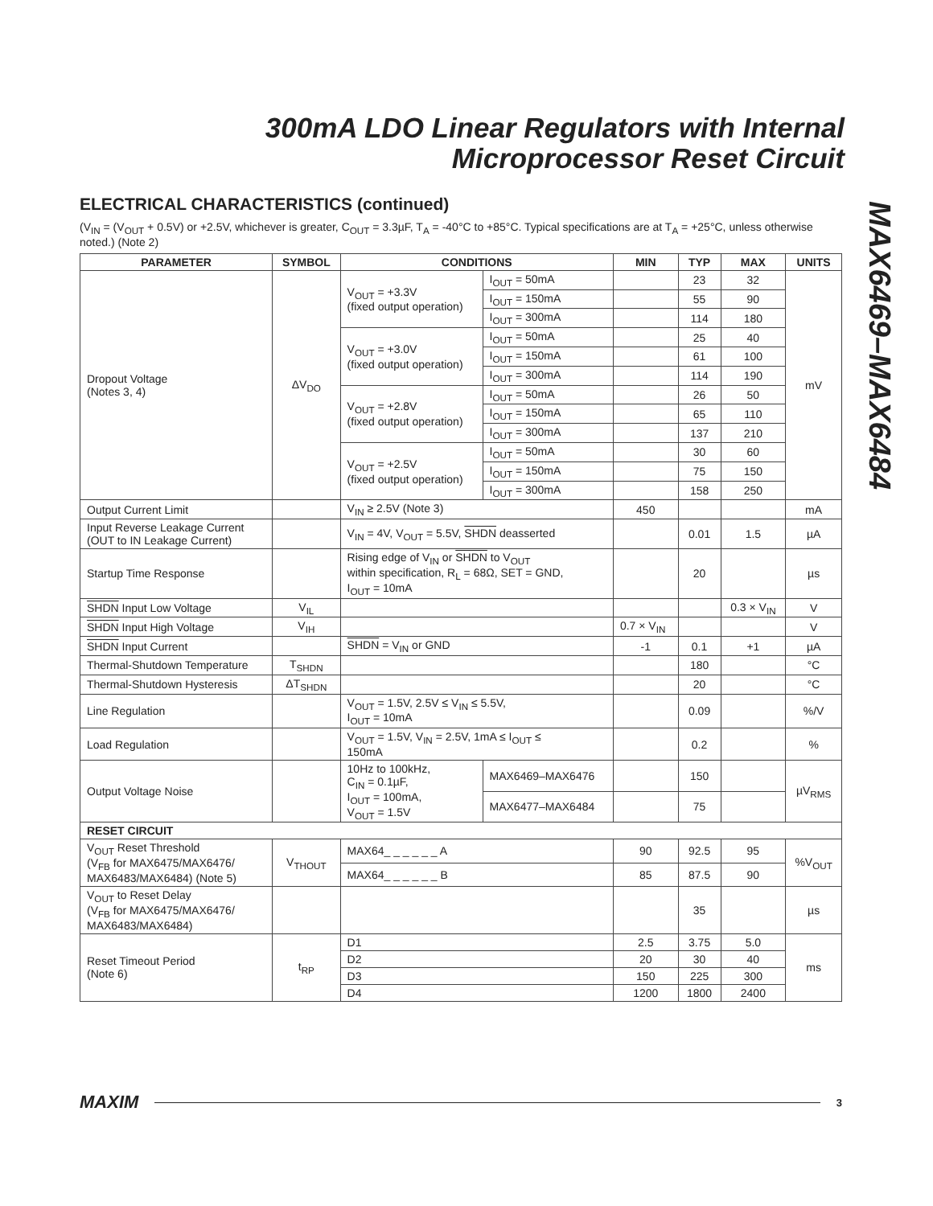300mA LDO Linear Regulators with Internal
Microprocessor Reset Circuit
MAX6469–MAX6484
ELECTRICAL CHARACTERISTICS (continued)
(V<sub>IN</sub> = (V<sub>OUT</sub> + 0.5V) or +2.5V, whichever is greater, C<sub>OUT</sub> = 3.3µF, T<sub>A</sub> = -40°C to +85°C. Typical specifications are at T<sub>A</sub> = +25°C, unless otherwise noted.) (Note 2)
| PARAMETER | SYMBOL | CONDITIONS | | MIN | TYP | MAX | UNITS |
| --- | --- | --- | --- | --- | --- | --- | --- |
| Dropout Voltage (Notes 3, 4) | ΔV<sub>DO</sub> | V<sub>OUT</sub> = +3.3V (fixed output operation) | I<sub>OUT</sub> = 50mA | | 23 | 32 | mV |
| | | | I<sub>OUT</sub> = 150mA | | 55 | 90 | |
| | | | I<sub>OUT</sub> = 300mA | | 114 | 180 | |
| | | V<sub>OUT</sub> = +3.0V (fixed output operation) | I<sub>OUT</sub> = 50mA | | 25 | 40 | |
| | | | I<sub>OUT</sub> = 150mA | | 61 | 100 | |
| | | | I<sub>OUT</sub> = 300mA | | 114 | 190 | |
| | | V<sub>OUT</sub> = +2.8V (fixed output operation) | I<sub>OUT</sub> = 50mA | | 26 | 50 | |
| | | | I<sub>OUT</sub> = 150mA | | 65 | 110 | |
| | | | I<sub>OUT</sub> = 300mA | | 137 | 210 | |
| | | V<sub>OUT</sub> = +2.5V (fixed output operation) | I<sub>OUT</sub> = 50mA | | 30 | 60 | |
| | | | I<sub>OUT</sub> = 150mA | | 75 | 150 | |
| | | | I<sub>OUT</sub> = 300mA | | 158 | 250 | |
| Output Current Limit | | V<sub>IN</sub> ≥ 2.5V (Note 3) | | 450 | | | mA |
| Input Reverse Leakage Current (OUT to IN Leakage Current) | | V<sub>IN</sub> = 4V, V<sub>OUT</sub> = 5.5V, SHDN deasserted | | | 0.01 | 1.5 | µA |
| Startup Time Response | | Rising edge of V<sub>IN</sub> or SHDN to V<sub>OUT</sub> within specification, R<sub>L</sub> = 68Ω, SET = GND, I<sub>OUT</sub> = 10mA | | | 20 | | µs |
| SHDN Input Low Voltage | V<sub>IL</sub> | | | | | 0.3 × V<sub>IN</sub> | V |
| SHDN Input High Voltage | V<sub>IH</sub> | | | 0.7 × V<sub>IN</sub> | | | V |
| SHDN Input Current | | SHDN = V<sub>IN</sub> or GND | | -1 | 0.1 | +1 | µA |
| Thermal-Shutdown Temperature | T<sub>SHDN</sub> | | | | 180 | | °C |
| Thermal-Shutdown Hysteresis | ΔT<sub>SHDN</sub> | | | | 20 | | °C |
| Line Regulation | | V<sub>OUT</sub> = 1.5V, 2.5V ≤ V<sub>IN</sub> ≤ 5.5V, I<sub>OUT</sub> = 10mA | | | 0.09 | | %/V |
| Load Regulation | | V<sub>OUT</sub> = 1.5V, V<sub>IN</sub> = 2.5V, 1mA ≤ I<sub>OUT</sub> ≤ 150mA | | | 0.2 | | % |
| Output Voltage Noise | | 10Hz to 100kHz, C<sub>IN</sub> = 0.1µF, I<sub>OUT</sub> = 100mA, V<sub>OUT</sub> = 1.5V | MAX6469–MAX6476 | | 150 | | µV<sub>RMS</sub> |
| | | | MAX6477–MAX6484 | | 75 | | |
| RESET CIRCUIT | | | | | | | |
| V<sub>OUT</sub> Reset Threshold (V<sub>FB</sub> for MAX6475/MAX6476/ MAX6483/MAX6484) (Note 5) | V<sub>THOUT</sub> | MAX64_ _ _ _ _ _ A | | 90 | 92.5 | 95 | %V<sub>OUT</sub> |
| | | MAX64_ _ _ _ _ _ B | | 85 | 87.5 | 90 | |
| V<sub>OUT</sub> to Reset Delay (V<sub>FB</sub> for MAX6475/MAX6476/ MAX6483/MAX6484) | | | | | 35 | | µs |
| Reset Timeout Period (Note 6) | t<sub>RP</sub> | D1 | | 2.5 | 3.75 | 5.0 | ms |
| | | D2 | | 20 | 30 | 40 | |
| | | D3 | | 150 | 225 | 300 | |
| | | D4 | | 1200 | 1800 | 2400 | |
MAXIM 3